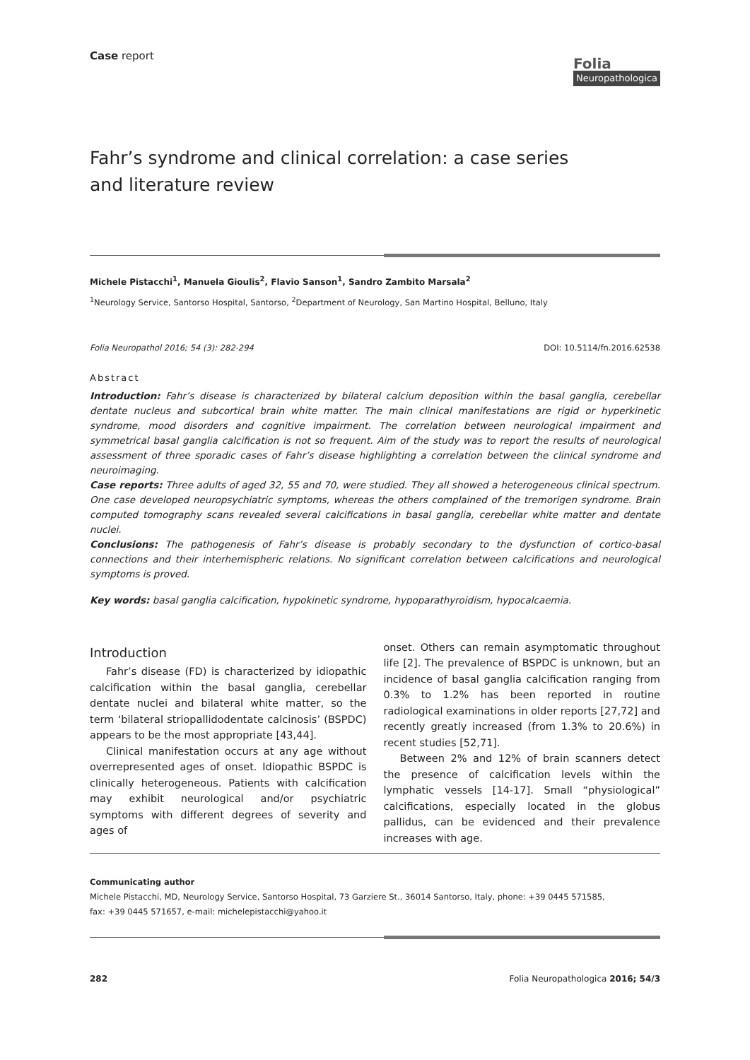Case report
Folia
Neuropathologica
Fahr’s syndrome and clinical correlation: a case series
and literature review
Michele Pistacchi<sup>1</sup>, Manuela Gioulis<sup>2</sup>, Flavio Sanson<sup>1</sup>, Sandro Zambito Marsala<sup>2</sup>
<sup>1</sup> Neurology Service, Santorso Hospital, Santorso, <sup>2</sup>Department of Neurology, San Martino Hospital, Belluno, Italy
Folia Neuropathol 2016; 54 (3): 282-294 DOI: 10.5114/fn.2016.62538
Abstract
Introduction: Fahr’s disease is characterized by bilateral calcium deposition within the basal ganglia, cerebellar dentate nucleus and subcortical brain white matter. The main clinical manifestations are rigid or hyperkinetic syndrome, mood disorders and cognitive impairment. The correlation between neurological impairment and symmetrical basal ganglia calcification is not so frequent. Aim of the study was to report the results of neurological assessment of three sporadic cases of Fahr’s disease highlighting a correlation between the clinical syndrome and neuroimaging.
Case reports: Three adults of aged 32, 55 and 70, were studied. They all showed a heterogeneous clinical spectrum. One case developed neuropsychiatric symptoms, whereas the others complained of the tremorigen syndrome. Brain computed tomography scans revealed several calcifications in basal ganglia, cerebellar white matter and dentate nuclei.
Conclusions: The pathogenesis of Fahr’s disease is probably secondary to the dysfunction of cortico-basal connections and their interhemispheric relations. No significant correlation between calcifications and neurological symptoms is proved.
Key words: basal ganglia calcification, hypokinetic syndrome, hypoparathyroidism, hypocalcaemia.
Introduction
Fahr’s disease (FD) is characterized by idiopathic calcification within the basal ganglia, cerebellar dentate nuclei and bilateral white matter, so the term ‘bilateral striopallidodentate calcinosis’ (BSPDC) appears to be the most appropriate [43,44].
Clinical manifestation occurs at any age without overrepresented ages of onset. Idiopathic BSPDC is clinically heterogeneous. Patients with calcification may exhibit neurological and/or psychiatric symptoms with different degrees of severity and ages of
onset. Others can remain asymptomatic throughout life [2]. The prevalence of BSPDC is unknown, but an incidence of basal ganglia calcification ranging from 0.3% to 1.2% has been reported in routine radiological examinations in older reports [27,72] and recently greatly increased (from 1.3% to 20.6%) in recent studies [52,71].
Between 2% and 12% of brain scanners detect the presence of calcification levels within the lymphatic vessels [14-17]. Small “physiological” calcifications, especially located in the globus pallidus, can be evidenced and their prevalence increases with age.
Communicating author
Michele Pistacchi, MD, Neurology Service, Santorso Hospital, 73 Garziere St., 36014 Santorso, Italy, phone: +39 0445 571585,
fax: +39 0445 571657, e-mail: michelepistacchi@yahoo.it
282 Folia Neuropathologica 2016; 54/3